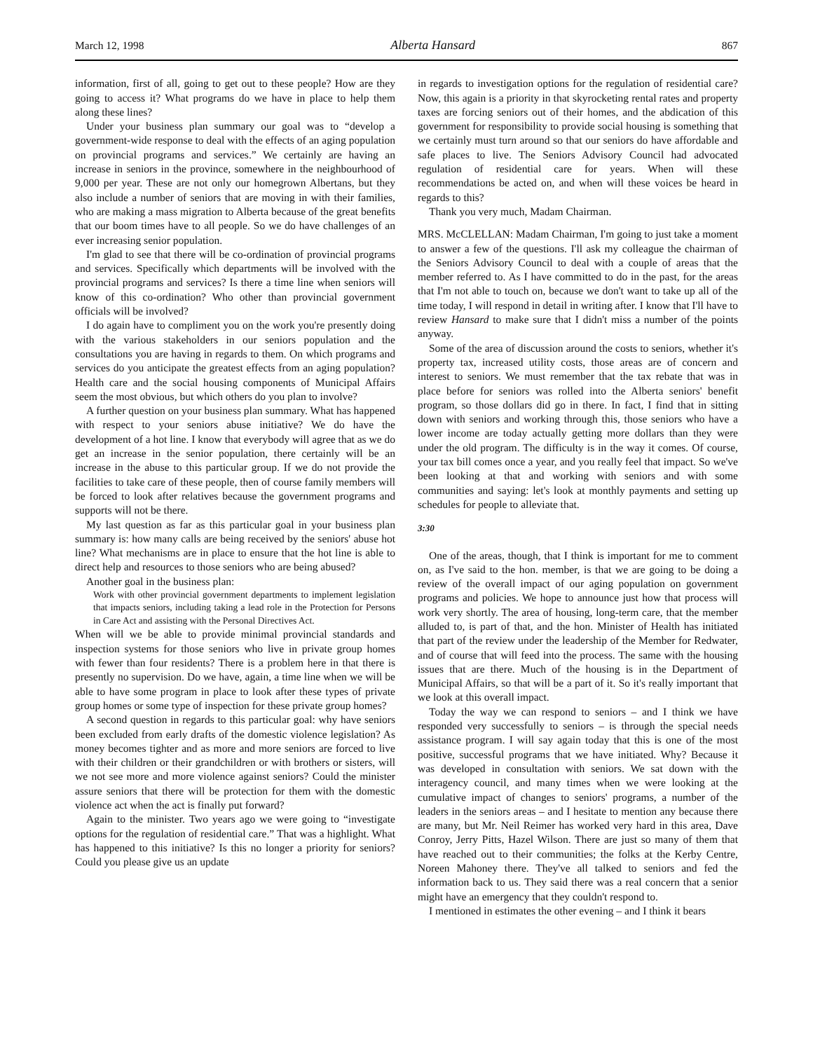March 12, 1998 Alberta Hansard 867
information, first of all, going to get out to these people? How are they going to access it? What programs do we have in place to help them along these lines?
Under your business plan summary our goal was to “develop a government-wide response to deal with the effects of an aging population on provincial programs and services.” We certainly are having an increase in seniors in the province, somewhere in the neighbourhood of 9,000 per year. These are not only our homegrown Albertans, but they also include a number of seniors that are moving in with their families, who are making a mass migration to Alberta because of the great benefits that our boom times have to all people. So we do have challenges of an ever increasing senior population.
I'm glad to see that there will be co-ordination of provincial programs and services. Specifically which departments will be involved with the provincial programs and services? Is there a time line when seniors will know of this co-ordination? Who other than provincial government officials will be involved?
I do again have to compliment you on the work you're presently doing with the various stakeholders in our seniors population and the consultations you are having in regards to them. On which programs and services do you anticipate the greatest effects from an aging population? Health care and the social housing components of Municipal Affairs seem the most obvious, but which others do you plan to involve?
A further question on your business plan summary. What has happened with respect to your seniors abuse initiative? We do have the development of a hot line. I know that everybody will agree that as we do get an increase in the senior population, there certainly will be an increase in the abuse to this particular group. If we do not provide the facilities to take care of these people, then of course family members will be forced to look after relatives because the government programs and supports will not be there.
My last question as far as this particular goal in your business plan summary is: how many calls are being received by the seniors' abuse hot line? What mechanisms are in place to ensure that the hot line is able to direct help and resources to those seniors who are being abused?
Another goal in the business plan:
Work with other provincial government departments to implement legislation that impacts seniors, including taking a lead role in the Protection for Persons in Care Act and assisting with the Personal Directives Act.
When will we be able to provide minimal provincial standards and inspection systems for those seniors who live in private group homes with fewer than four residents? There is a problem here in that there is presently no supervision. Do we have, again, a time line when we will be able to have some program in place to look after these types of private group homes or some type of inspection for these private group homes?
A second question in regards to this particular goal: why have seniors been excluded from early drafts of the domestic violence legislation? As money becomes tighter and as more and more seniors are forced to live with their children or their grandchildren or with brothers or sisters, will we not see more and more violence against seniors? Could the minister assure seniors that there will be protection for them with the domestic violence act when the act is finally put forward?
Again to the minister. Two years ago we were going to “investigate options for the regulation of residential care.” That was a highlight. What has happened to this initiative? Is this no longer a priority for seniors? Could you please give us an update
in regards to investigation options for the regulation of residential care? Now, this again is a priority in that skyrocketing rental rates and property taxes are forcing seniors out of their homes, and the abdication of this government for responsibility to provide social housing is something that we certainly must turn around so that our seniors do have affordable and safe places to live. The Seniors Advisory Council had advocated regulation of residential care for years. When will these recommendations be acted on, and when will these voices be heard in regards to this?
Thank you very much, Madam Chairman.
MRS. McCLELLAN: Madam Chairman, I'm going to just take a moment to answer a few of the questions. I'll ask my colleague the chairman of the Seniors Advisory Council to deal with a couple of areas that the member referred to. As I have committed to do in the past, for the areas that I'm not able to touch on, because we don't want to take up all of the time today, I will respond in detail in writing after. I know that I'll have to review Hansard to make sure that I didn't miss a number of the points anyway.
Some of the area of discussion around the costs to seniors, whether it's property tax, increased utility costs, those areas are of concern and interest to seniors. We must remember that the tax rebate that was in place before for seniors was rolled into the Alberta seniors' benefit program, so those dollars did go in there. In fact, I find that in sitting down with seniors and working through this, those seniors who have a lower income are today actually getting more dollars than they were under the old program. The difficulty is in the way it comes. Of course, your tax bill comes once a year, and you really feel that impact. So we've been looking at that and working with seniors and with some communities and saying: let's look at monthly payments and setting up schedules for people to alleviate that.
3:30
One of the areas, though, that I think is important for me to comment on, as I've said to the hon. member, is that we are going to be doing a review of the overall impact of our aging population on government programs and policies. We hope to announce just how that process will work very shortly. The area of housing, long-term care, that the member alluded to, is part of that, and the hon. Minister of Health has initiated that part of the review under the leadership of the Member for Redwater, and of course that will feed into the process. The same with the housing issues that are there. Much of the housing is in the Department of Municipal Affairs, so that will be a part of it. So it's really important that we look at this overall impact.
Today the way we can respond to seniors – and I think we have responded very successfully to seniors – is through the special needs assistance program. I will say again today that this is one of the most positive, successful programs that we have initiated. Why? Because it was developed in consultation with seniors. We sat down with the interagency council, and many times when we were looking at the cumulative impact of changes to seniors' programs, a number of the leaders in the seniors areas – and I hesitate to mention any because there are many, but Mr. Neil Reimer has worked very hard in this area, Dave Conroy, Jerry Pitts, Hazel Wilson. There are just so many of them that have reached out to their communities; the folks at the Kerby Centre, Noreen Mahoney there. They've all talked to seniors and fed the information back to us. They said there was a real concern that a senior might have an emergency that they couldn't respond to.
I mentioned in estimates the other evening – and I think it bears